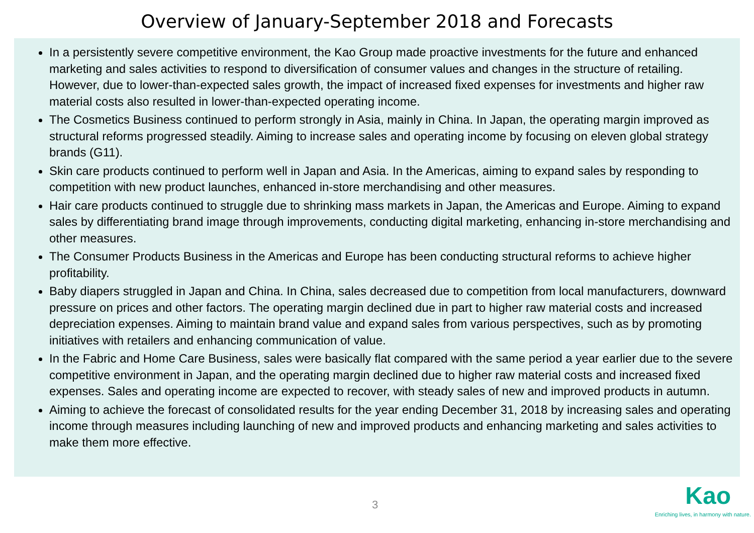Overview of January-September 2018 and Forecasts
In a persistently severe competitive environment, the Kao Group made proactive investments for the future and enhanced marketing and sales activities to respond to diversification of consumer values and changes in the structure of retailing. However, due to lower-than-expected sales growth, the impact of increased fixed expenses for investments and higher raw material costs also resulted in lower-than-expected operating income.
The Cosmetics Business continued to perform strongly in Asia, mainly in China. In Japan, the operating margin improved as structural reforms progressed steadily. Aiming to increase sales and operating income by focusing on eleven global strategy brands (G11).
Skin care products continued to perform well in Japan and Asia. In the Americas, aiming to expand sales by responding to competition with new product launches, enhanced in-store merchandising and other measures.
Hair care products continued to struggle due to shrinking mass markets in Japan, the Americas and Europe. Aiming to expand sales by differentiating brand image through improvements, conducting digital marketing, enhancing in-store merchandising and other measures.
The Consumer Products Business in the Americas and Europe has been conducting structural reforms to achieve higher profitability.
Baby diapers struggled in Japan and China. In China, sales decreased due to competition from local manufacturers, downward pressure on prices and other factors. The operating margin declined due in part to higher raw material costs and increased depreciation expenses. Aiming to maintain brand value and expand sales from various perspectives, such as by promoting initiatives with retailers and enhancing communication of value.
In the Fabric and Home Care Business, sales were basically flat compared with the same period a year earlier due to the severe competitive environment in Japan, and the operating margin declined due to higher raw material costs and increased fixed expenses. Sales and operating income are expected to recover, with steady sales of new and improved products in autumn.
Aiming to achieve the forecast of consolidated results for the year ending December 31, 2018 by increasing sales and operating income through measures including launching of new and improved products and enhancing marketing and sales activities to make them more effective.
3
Kao
Enriching lives, in harmony with nature.